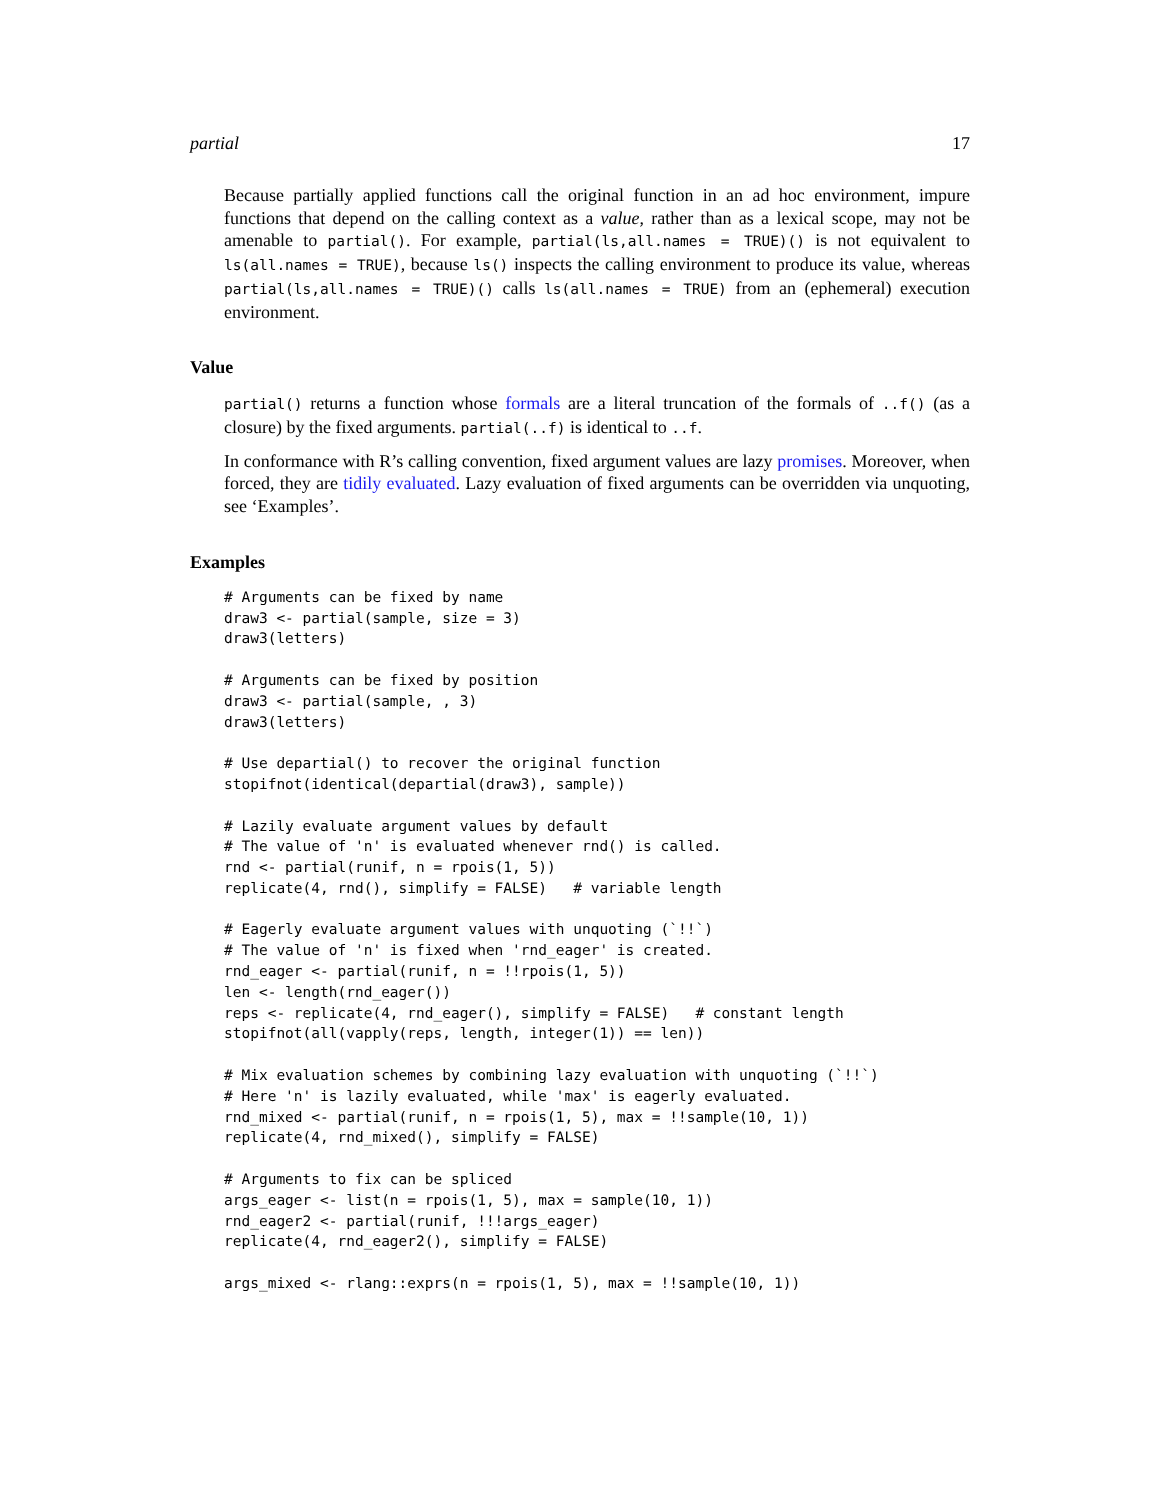partial 17
Because partially applied functions call the original function in an ad hoc environment, impure functions that depend on the calling context as a value, rather than as a lexical scope, may not be amenable to partial(). For example, partial(ls,all.names = TRUE)() is not equivalent to ls(all.names = TRUE), because ls() inspects the calling environment to produce its value, whereas partial(ls,all.names = TRUE)() calls ls(all.names = TRUE) from an (ephemeral) execution environment.
Value
partial() returns a function whose formals are a literal truncation of the formals of ..f() (as a closure) by the fixed arguments. partial(..f) is identical to ..f.
In conformance with R’s calling convention, fixed argument values are lazy promises. Moreover, when forced, they are tidily evaluated. Lazy evaluation of fixed arguments can be overridden via unquoting, see ‘Examples’.
Examples
# Arguments can be fixed by name
draw3 <- partial(sample, size = 3)
draw3(letters)

# Arguments can be fixed by position
draw3 <- partial(sample, , 3)
draw3(letters)

# Use departial() to recover the original function
stopifnot(identical(departial(draw3), sample))

# Lazily evaluate argument values by default
# The value of 'n' is evaluated whenever rnd() is called.
rnd <- partial(runif, n = rpois(1, 5))
replicate(4, rnd(), simplify = FALSE)   # variable length

# Eagerly evaluate argument values with unquoting (`!!`)
# The value of 'n' is fixed when 'rnd_eager' is created.
rnd_eager <- partial(runif, n = !!rpois(1, 5))
len <- length(rnd_eager())
reps <- replicate(4, rnd_eager(), simplify = FALSE)   # constant length
stopifnot(all(vapply(reps, length, integer(1)) == len))

# Mix evaluation schemes by combining lazy evaluation with unquoting (`!!`)
# Here 'n' is lazily evaluated, while 'max' is eagerly evaluated.
rnd_mixed <- partial(runif, n = rpois(1, 5), max = !!sample(10, 1))
replicate(4, rnd_mixed(), simplify = FALSE)

# Arguments to fix can be spliced
args_eager <- list(n = rpois(1, 5), max = sample(10, 1))
rnd_eager2 <- partial(runif, !!!args_eager)
replicate(4, rnd_eager2(), simplify = FALSE)

args_mixed <- rlang::exprs(n = rpois(1, 5), max = !!sample(10, 1))